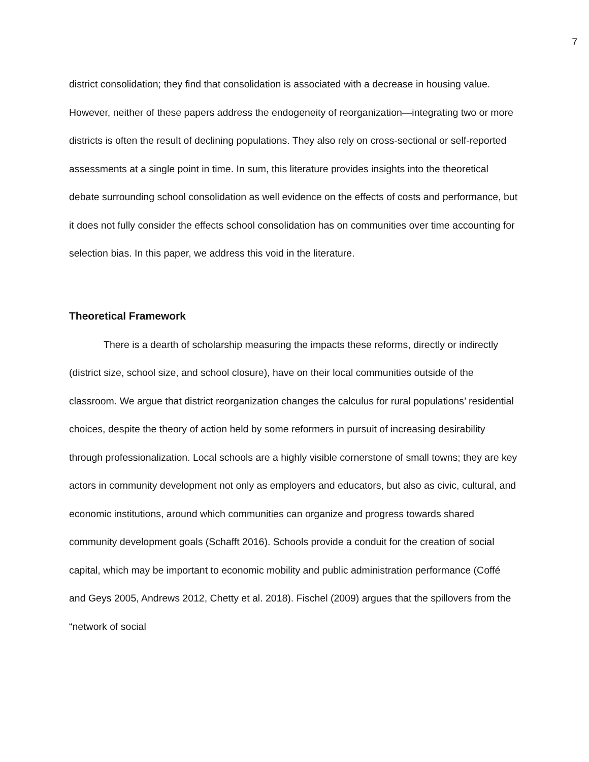7
district consolidation; they find that consolidation is associated with a decrease in housing value. However, neither of these papers address the endogeneity of reorganization—integrating two or more districts is often the result of declining populations. They also rely on cross-sectional or self-reported assessments at a single point in time. In sum, this literature provides insights into the theoretical debate surrounding school consolidation as well evidence on the effects of costs and performance, but it does not fully consider the effects school consolidation has on communities over time accounting for selection bias. In this paper, we address this void in the literature.
Theoretical Framework
There is a dearth of scholarship measuring the impacts these reforms, directly or indirectly (district size, school size, and school closure), have on their local communities outside of the classroom. We argue that district reorganization changes the calculus for rural populations’ residential choices, despite the theory of action held by some reformers in pursuit of increasing desirability through professionalization. Local schools are a highly visible cornerstone of small towns; they are key actors in community development not only as employers and educators, but also as civic, cultural, and economic institutions, around which communities can organize and progress towards shared community development goals (Schafft 2016). Schools provide a conduit for the creation of social capital, which may be important to economic mobility and public administration performance (Coffé and Geys 2005, Andrews 2012, Chetty et al. 2018). Fischel (2009) argues that the spillovers from the “network of social